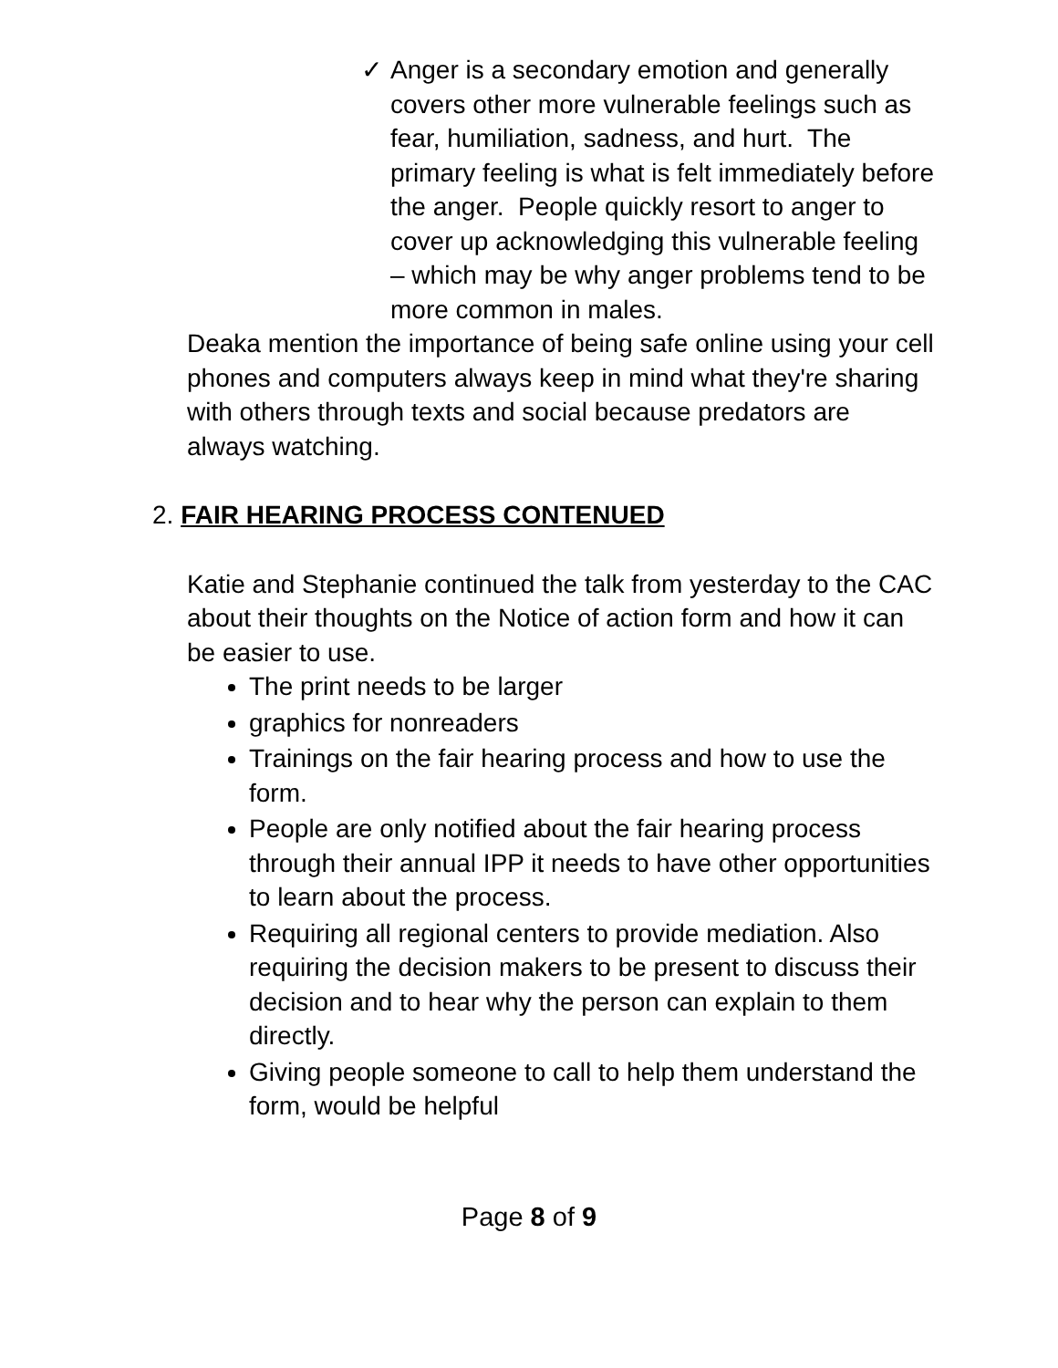✓ Anger is a secondary emotion and generally covers other more vulnerable feelings such as fear, humiliation, sadness, and hurt. The primary feeling is what is felt immediately before the anger. People quickly resort to anger to cover up acknowledging this vulnerable feeling – which may be why anger problems tend to be more common in males.
Deaka mention the importance of being safe online using your cell phones and computers always keep in mind what they're sharing with others through texts and social because predators are always watching.
2. FAIR HEARING PROCESS CONTENUED
Katie and Stephanie continued the talk from yesterday to the CAC about their thoughts on the Notice of action form and how it can be easier to use.
The print needs to be larger
graphics for nonreaders
Trainings on the fair hearing process and how to use the form.
People are only notified about the fair hearing process through their annual IPP it needs to have other opportunities to learn about the process.
Requiring all regional centers to provide mediation. Also requiring the decision makers to be present to discuss their decision and to hear why the person can explain to them directly.
Giving people someone to call to help them understand the form, would be helpful
Page 8 of 9